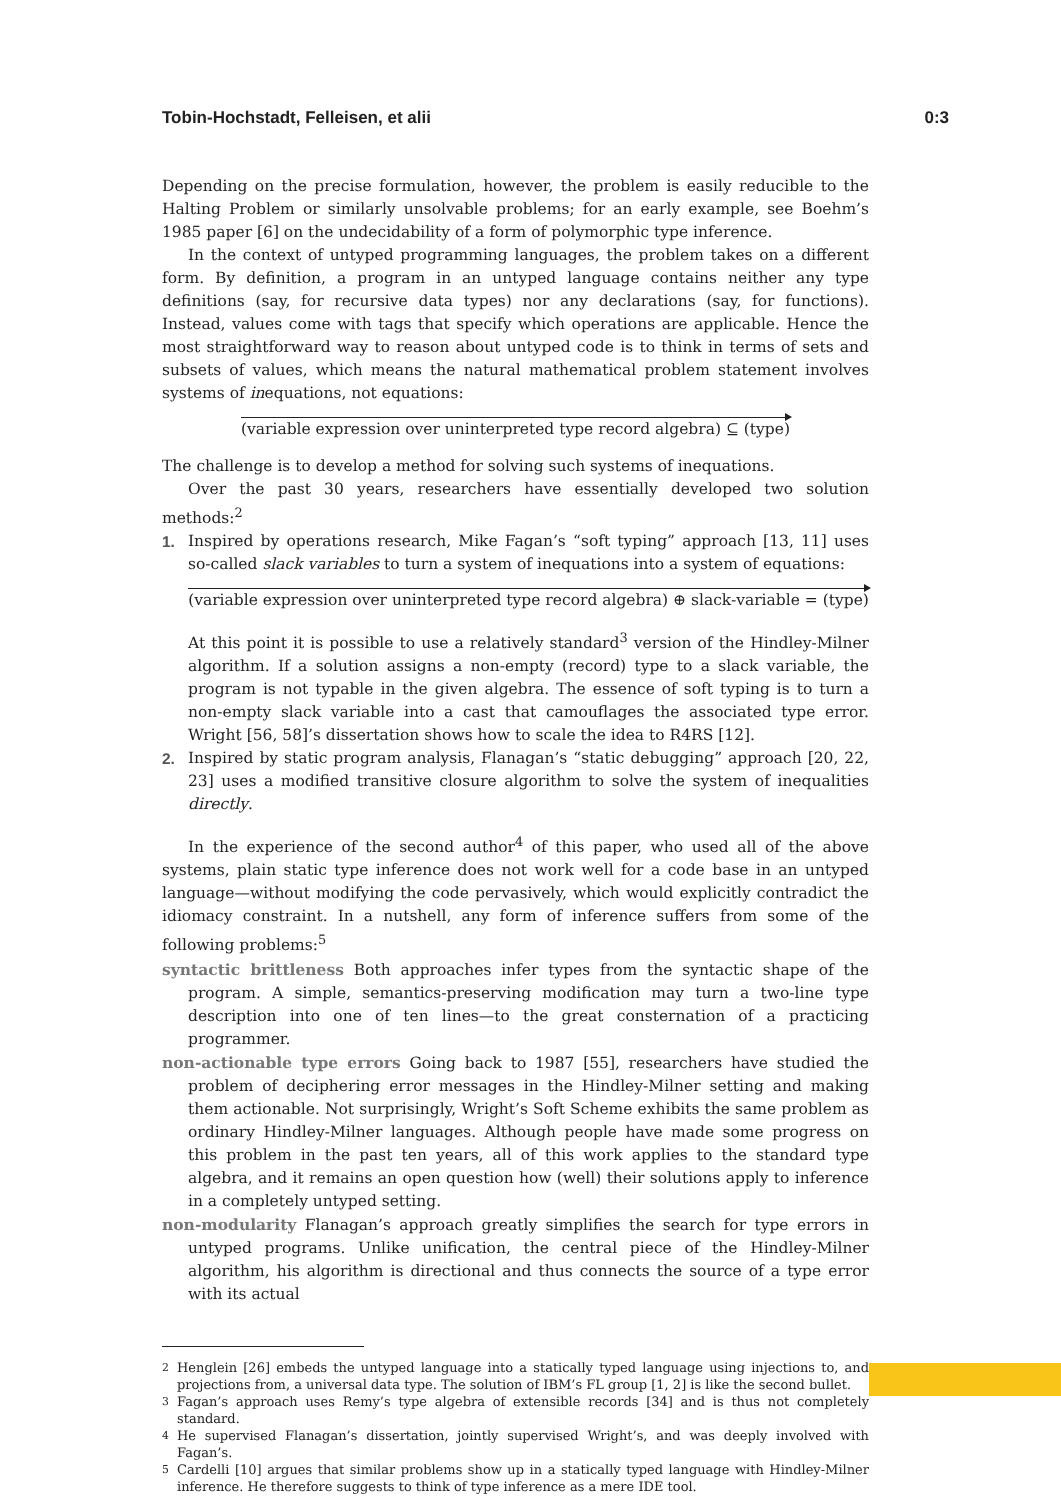Tobin-Hochstadt, Felleisen, et alii 0:3
Depending on the precise formulation, however, the problem is easily reducible to the Halting Problem or similarly unsolvable problems; for an early example, see Boehm’s 1985 paper [6] on the undecidability of a form of polymorphic type inference.
In the context of untyped programming languages, the problem takes on a different form. By definition, a program in an untyped language contains neither any type definitions (say, for recursive data types) nor any declarations (say, for functions). Instead, values come with tags that specify which operations are applicable. Hence the most straightforward way to reason about untyped code is to think in terms of sets and subsets of values, which means the natural mathematical problem statement involves systems of inequations, not equations:
(variable expression over uninterpreted type record algebra) ⊆ (type)
The challenge is to develop a method for solving such systems of inequations.
Over the past 30 years, researchers have essentially developed two solution methods:<sup>2</sup>
1. Inspired by operations research, Mike Fagan’s “soft typing” approach [13, 11] uses so-called slack variables to turn a system of inequations into a system of equations:
(variable expression over uninterpreted type record algebra) ⊕ slack-variable = (type)
At this point it is possible to use a relatively standard<sup>3</sup> version of the Hindley-Milner algorithm. If a solution assigns a non-empty (record) type to a slack variable, the program is not typable in the given algebra. The essence of soft typing is to turn a non-empty slack variable into a cast that camouflages the associated type error. Wright [56, 58]’s dissertation shows how to scale the idea to R4RS [12].
2. Inspired by static program analysis, Flanagan’s “static debugging” approach [20, 22, 23] uses a modified transitive closure algorithm to solve the system of inequalities directly.
In the experience of the second author<sup>4</sup> of this paper, who used all of the above systems, plain static type inference does not work well for a code base in an untyped language—without modifying the code pervasively, which would explicitly contradict the idiomacy constraint. In a nutshell, any form of inference suffers from some of the following problems:<sup>5</sup>
syntactic brittleness Both approaches infer types from the syntactic shape of the program. A simple, semantics-preserving modification may turn a two-line type description into one of ten lines—to the great consternation of a practicing programmer.
non-actionable type errors Going back to 1987 [55], researchers have studied the problem of deciphering error messages in the Hindley-Milner setting and making them actionable. Not surprisingly, Wright’s Soft Scheme exhibits the same problem as ordinary Hindley-Milner languages. Although people have made some progress on this problem in the past ten years, all of this work applies to the standard type algebra, and it remains an open question how (well) their solutions apply to inference in a completely untyped setting.
non-modularity Flanagan’s approach greatly simplifies the search for type errors in untyped programs. Unlike unification, the central piece of the Hindley-Milner algorithm, his algorithm is directional and thus connects the source of a type error with its actual
<sup>2</sup> Henglein [26] embeds the untyped language into a statically typed language using injections to, and projections from, a universal data type. The solution of IBM’s FL group [1, 2] is like the second bullet.
<sup>3</sup> Fagan’s approach uses Remy’s type algebra of extensible records [34] and is thus not completely standard.
<sup>4</sup> He supervised Flanagan’s dissertation, jointly supervised Wright’s, and was deeply involved with Fagan’s.
<sup>5</sup> Cardelli [10] argues that similar problems show up in a statically typed language with Hindley-Milner inference. He therefore suggests to think of type inference as a mere IDE tool.